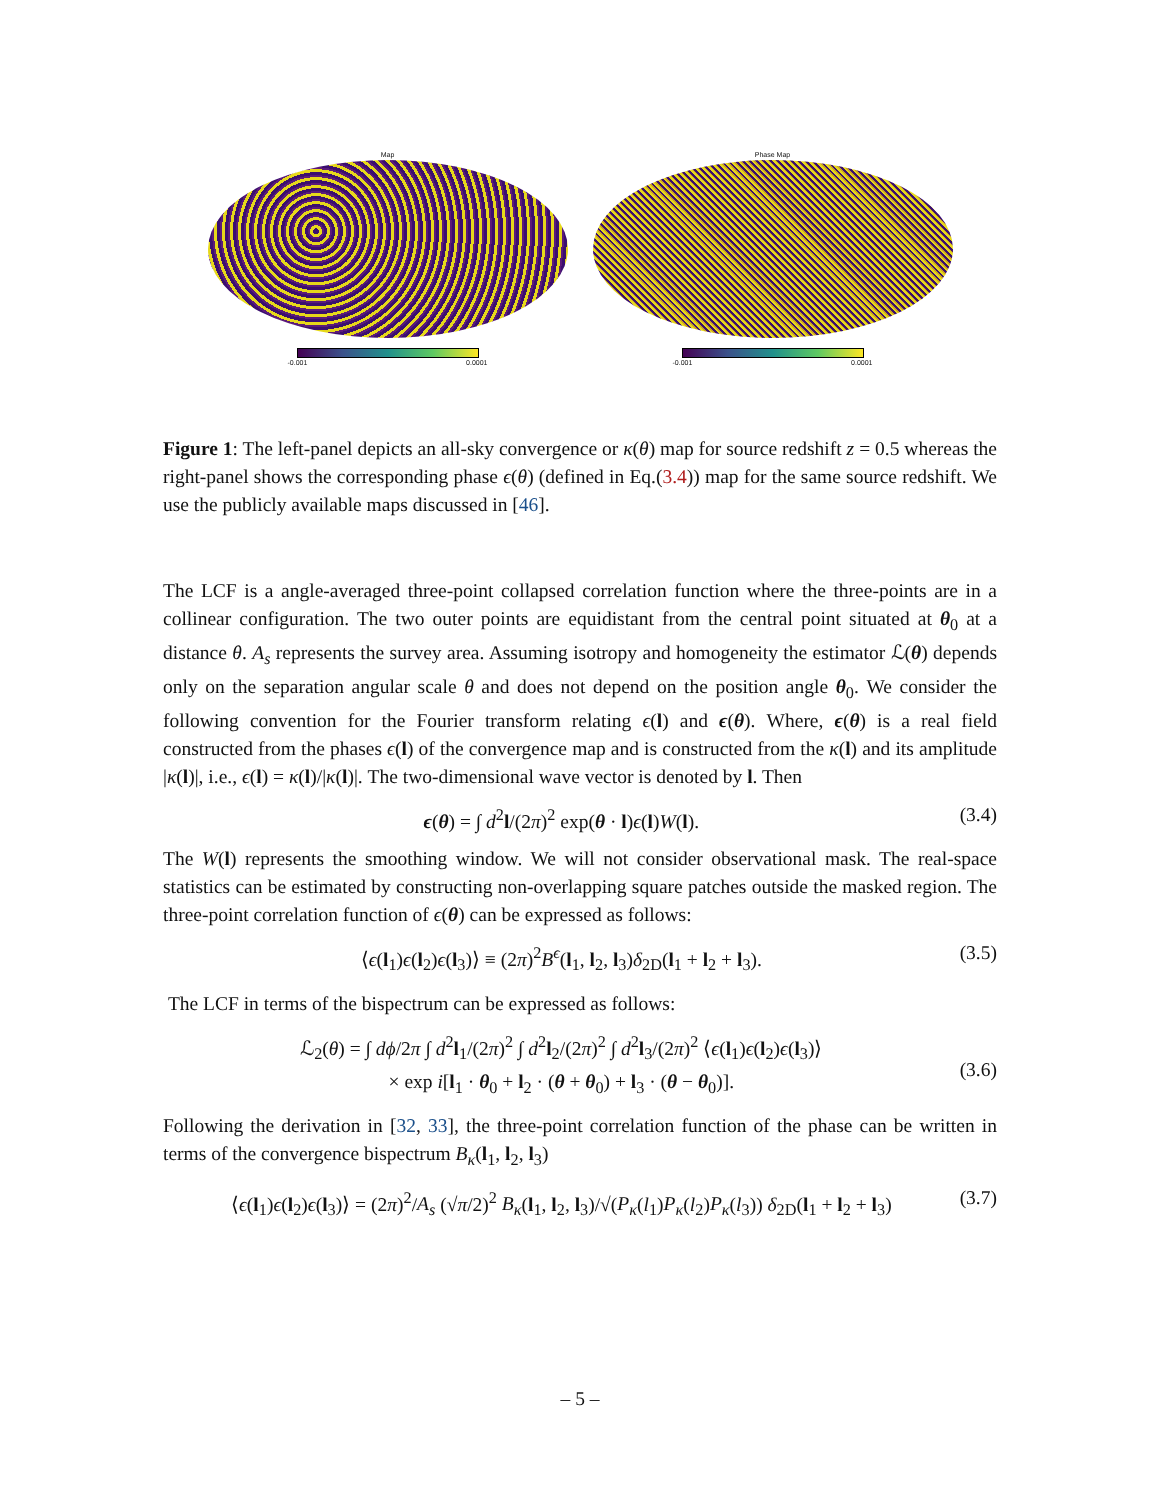Map
-0.001 0.0001
Phase Map
-0.001 0.0001
Figure 1: The left-panel depicts an all-sky convergence or κ(θ) map for source redshift z = 0.5 whereas the right-panel shows the corresponding phase ϵ(θ) (defined in Eq.(3.4)) map for the same source redshift. We use the publicly available maps discussed in [46].
The LCF is a angle-averaged three-point collapsed correlation function where the three-points are in a collinear configuration. The two outer points are equidistant from the central point situated at θ<sub>0</sub> at a distance θ. A<sub>s</sub> represents the survey area. Assuming isotropy and homogeneity the estimator ℒ(θ) depends only on the separation angular scale θ and does not depend on the position angle θ<sub>0</sub>. We consider the following convention for the Fourier transform relating ϵ(l) and ϵ(θ). Where, ϵ(θ) is a real field constructed from the phases ϵ(l) of the convergence map and is constructed from the κ(l) and its amplitude |κ(l)|, i.e., ϵ(l) = κ(l)/|κ(l)|. The two-dimensional wave vector is denoted by l. Then
ϵ(θ) = ∫ d<sup>2</sup>l/(2π)<sup>2</sup> exp(θ · l)ϵ(l)W(l). (3.4)
The W(l) represents the smoothing window. We will not consider observational mask. The real-space statistics can be estimated by constructing non-overlapping square patches outside the masked region. The three-point correlation function of ϵ(θ) can be expressed as follows:
⟨ϵ(l<sub>1</sub>)ϵ(l<sub>2</sub>)ϵ(l<sub>3</sub>)⟩ ≡ (2π)<sup>2</sup>B<sup>ϵ</sup>(l<sub>1</sub>, l<sub>2</sub>, l<sub>3</sub>)δ<sub>2D</sub>(l<sub>1</sub> + l<sub>2</sub> + l<sub>3</sub>). (3.5)
The LCF in terms of the bispectrum can be expressed as follows:
ℒ<sub>2</sub>(θ) = ∫ dϕ/2π ∫ d<sup>2</sup>l<sub>1</sub>/(2π)<sup>2</sup> ∫ d<sup>2</sup>l<sub>2</sub>/(2π)<sup>2</sup> ∫ d<sup>2</sup>l<sub>3</sub>/(2π)<sup>2</sup> ⟨ϵ(l<sub>1</sub>)ϵ(l<sub>2</sub>)ϵ(l<sub>3</sub>)⟩
× exp i[l<sub>1</sub> · θ<sub>0</sub> + l<sub>2</sub> · (θ + θ<sub>0</sub>) + l<sub>3</sub> · (θ − θ<sub>0</sub>)].
(3.6)
Following the derivation in [32, 33], the three-point correlation function of the phase can be written in terms of the convergence bispectrum B<sub>κ</sub>(l<sub>1</sub>, l<sub>2</sub>, l<sub>3</sub>)
⟨ϵ(l<sub>1</sub>)ϵ(l<sub>2</sub>)ϵ(l<sub>3</sub>)⟩ = (2π)<sup>2</sup>/A<sub>s</sub> (√π/2)<sup>2</sup> B<sub>κ</sub>(l<sub>1</sub>, l<sub>2</sub>, l<sub>3</sub>)/√(P<sub>κ</sub>(l<sub>1</sub>)P<sub>κ</sub>(l<sub>2</sub>)P<sub>κ</sub>(l<sub>3</sub>)) δ<sub>2D</sub>(l<sub>1</sub> + l<sub>2</sub> + l<sub>3</sub>) (3.7)
– 5 –